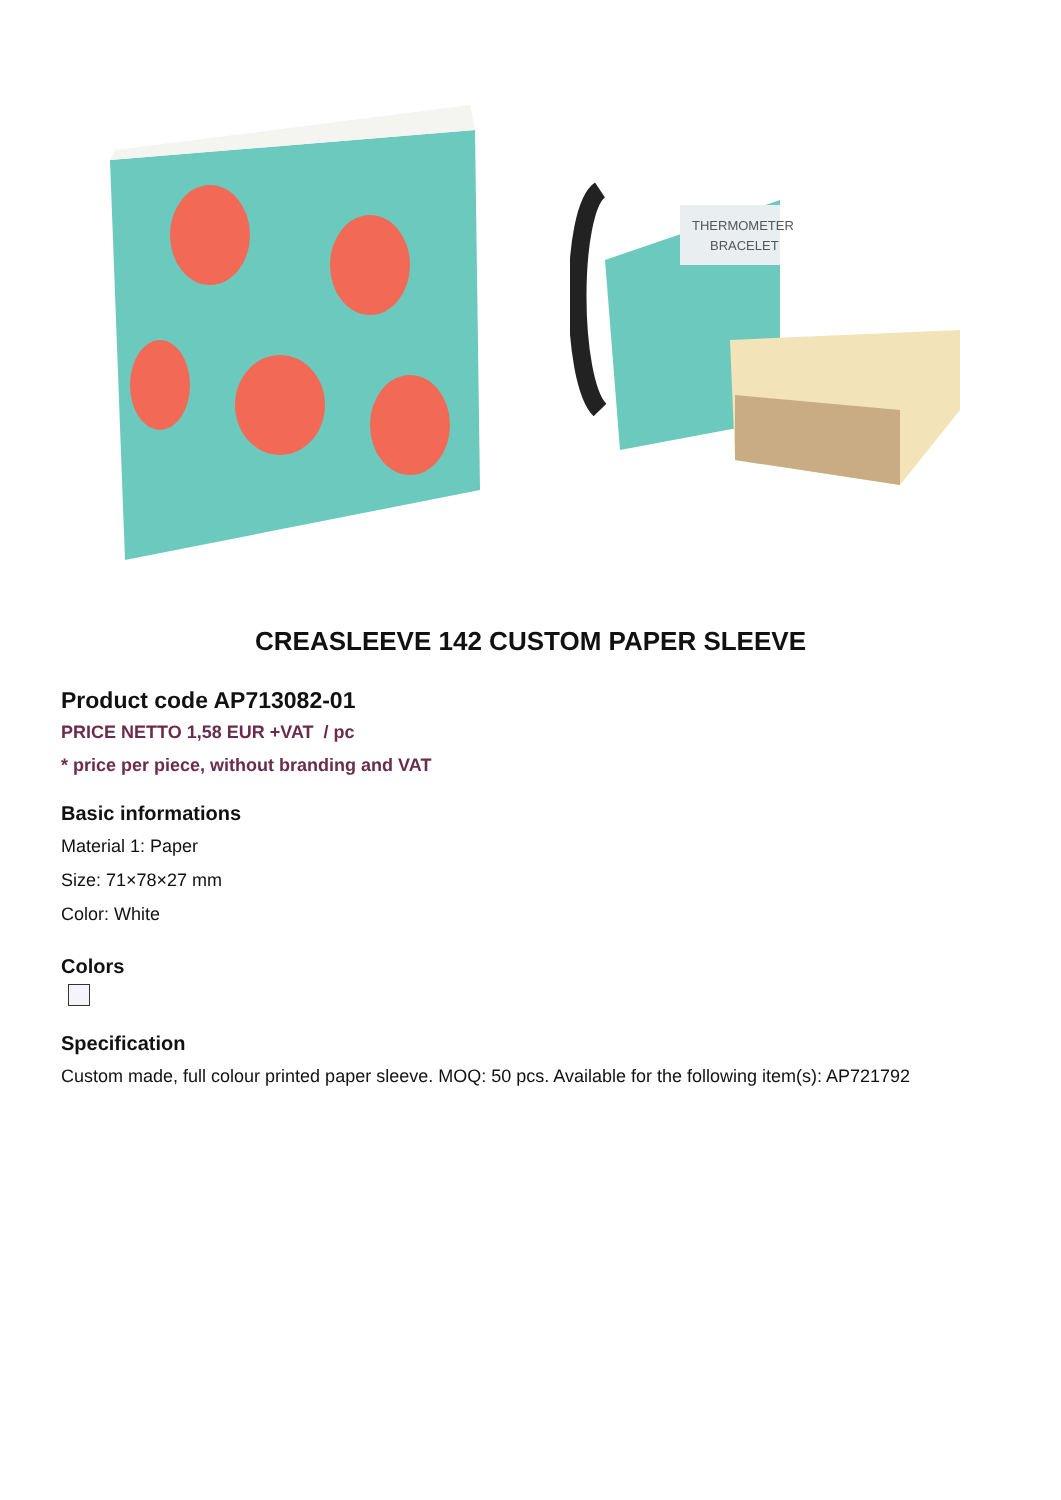THERMOMETER
BRACELET
CREASLEEVE 142 CUSTOM PAPER SLEEVE
Product code AP713082-01
PRICE NETTO 1,58 EUR +VAT / pc
* price per piece, without branding and VAT
Basic informations
Material 1: Paper
Size: 71×78×27 mm
Color: White
Colors
Specification
Custom made, full colour printed paper sleeve. MOQ: 50 pcs. Available for the following item(s): AP721792